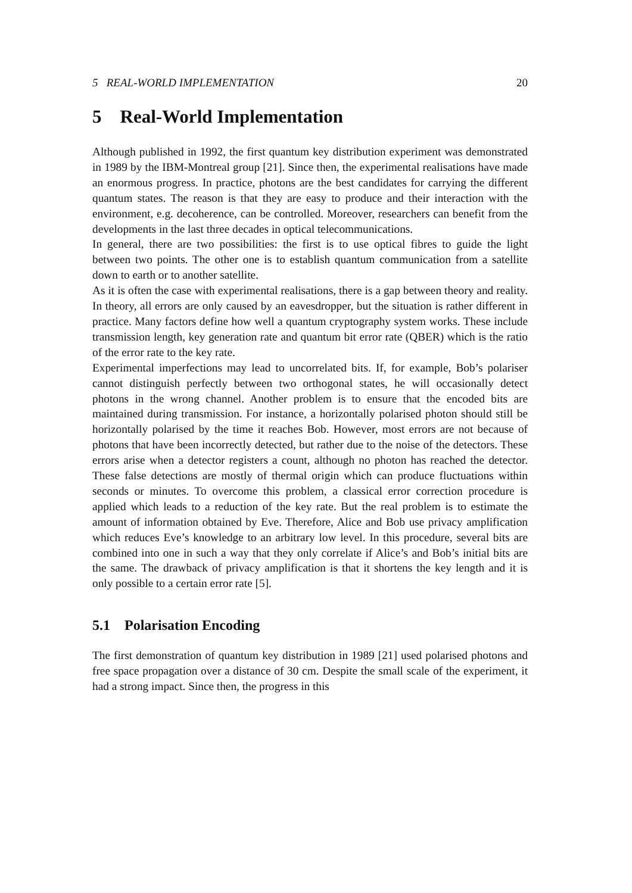5 REAL-WORLD IMPLEMENTATION 20
5 Real-World Implementation
Although published in 1992, the first quantum key distribution experiment was demonstrated in 1989 by the IBM-Montreal group [21]. Since then, the experimental realisations have made an enormous progress. In practice, photons are the best candidates for carrying the different quantum states. The reason is that they are easy to produce and their interaction with the environment, e.g. decoherence, can be controlled. Moreover, researchers can benefit from the developments in the last three decades in optical telecommunications.
In general, there are two possibilities: the first is to use optical fibres to guide the light between two points. The other one is to establish quantum communication from a satellite down to earth or to another satellite.
As it is often the case with experimental realisations, there is a gap between theory and reality. In theory, all errors are only caused by an eavesdropper, but the situation is rather different in practice. Many factors define how well a quantum cryptography system works. These include transmission length, key generation rate and quantum bit error rate (QBER) which is the ratio of the error rate to the key rate.
Experimental imperfections may lead to uncorrelated bits. If, for example, Bob’s polariser cannot distinguish perfectly between two orthogonal states, he will occasionally detect photons in the wrong channel. Another problem is to ensure that the encoded bits are maintained during transmission. For instance, a horizontally polarised photon should still be horizontally polarised by the time it reaches Bob. However, most errors are not because of photons that have been incorrectly detected, but rather due to the noise of the detectors. These errors arise when a detector registers a count, although no photon has reached the detector. These false detections are mostly of thermal origin which can produce fluctuations within seconds or minutes. To overcome this problem, a classical error correction procedure is applied which leads to a reduction of the key rate. But the real problem is to estimate the amount of information obtained by Eve. Therefore, Alice and Bob use privacy amplification which reduces Eve’s knowledge to an arbitrary low level. In this procedure, several bits are combined into one in such a way that they only correlate if Alice’s and Bob’s initial bits are the same. The drawback of privacy amplification is that it shortens the key length and it is only possible to a certain error rate [5].
5.1 Polarisation Encoding
The first demonstration of quantum key distribution in 1989 [21] used polarised photons and free space propagation over a distance of 30 cm. Despite the small scale of the experiment, it had a strong impact. Since then, the progress in this